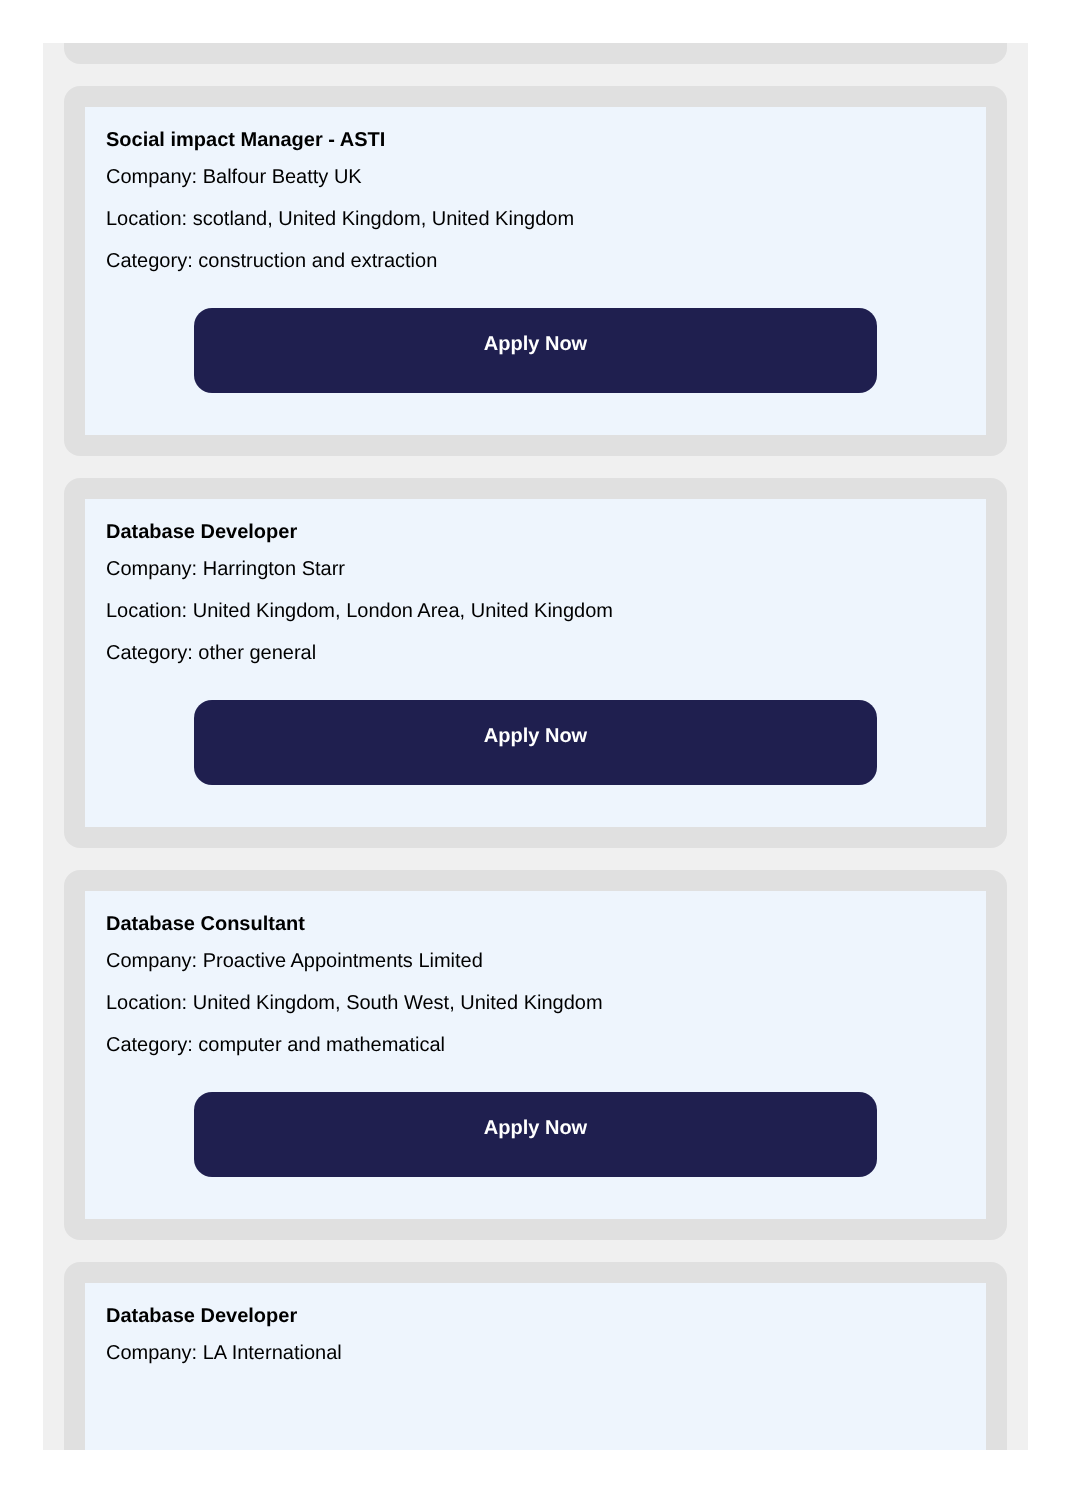Social impact Manager - ASTI
Company: Balfour Beatty UK
Location: scotland, United Kingdom, United Kingdom
Category: construction and extraction
Apply Now
Database Developer
Company: Harrington Starr
Location: United Kingdom, London Area, United Kingdom
Category: other general
Apply Now
Database Consultant
Company: Proactive Appointments Limited
Location: United Kingdom, South West, United Kingdom
Category: computer and mathematical
Apply Now
Database Developer
Company: LA International